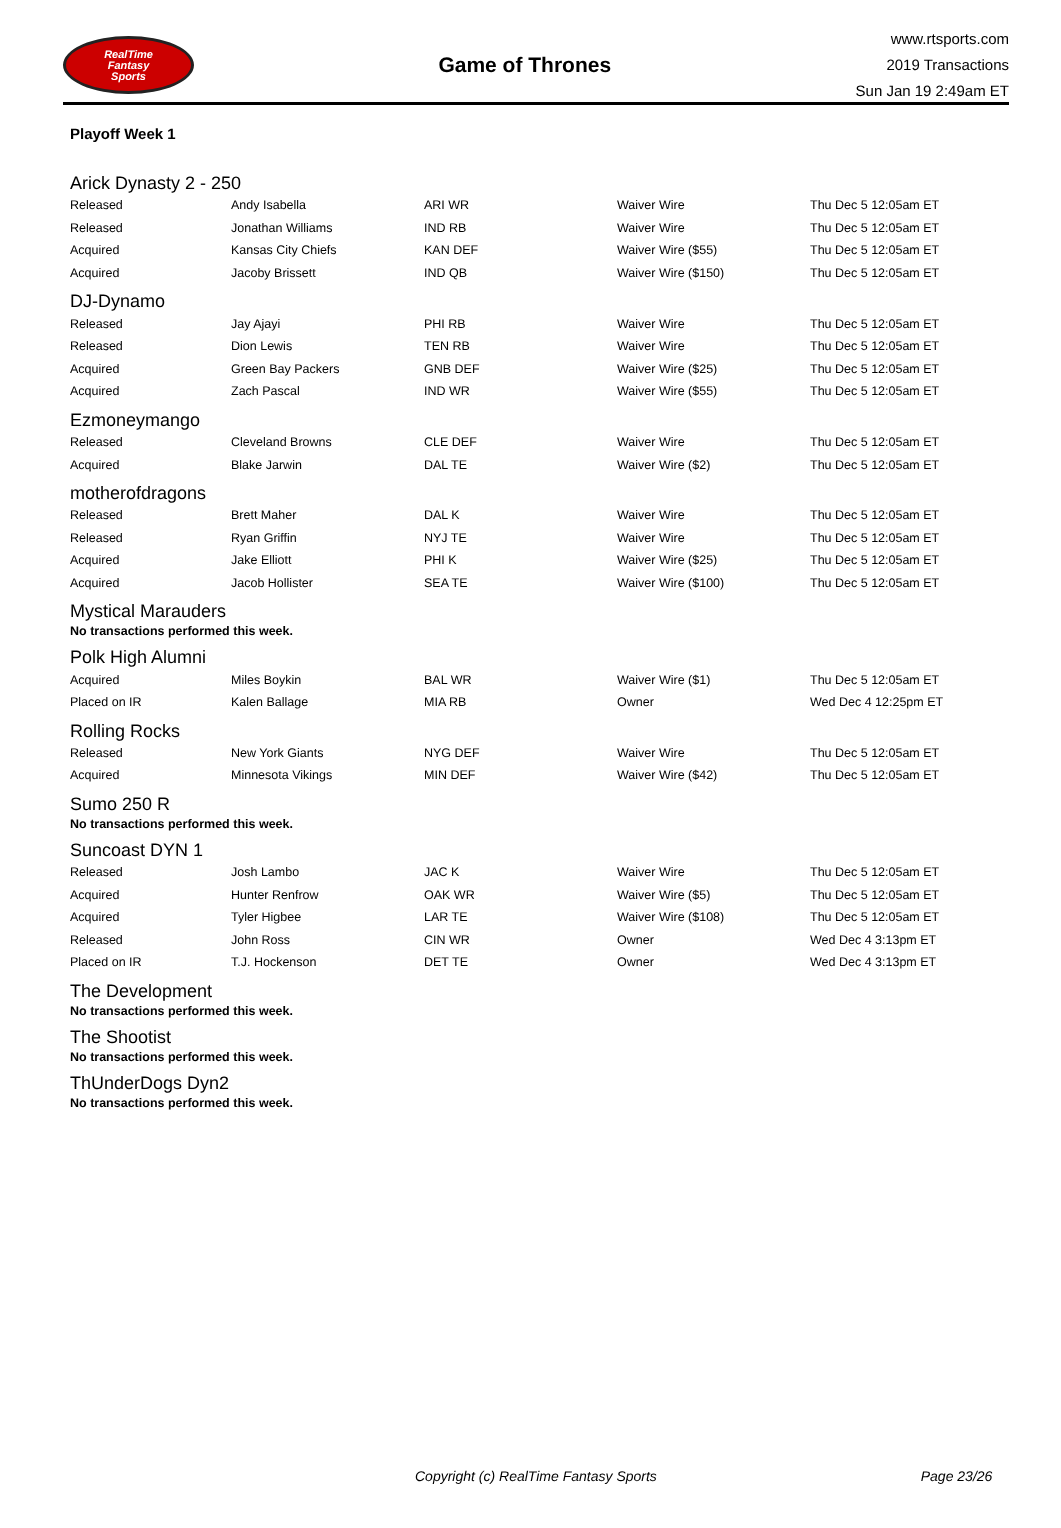RealTime
Fantasy
Sports
Game of Thrones
www.rtsports.com
2019 Transactions
Sun Jan 19 2:49am ET
Playoff Week 1
Arick Dynasty 2 - 250
| Released | Andy Isabella | ARI WR | Waiver Wire | Thu Dec 5 12:05am ET |
| Released | Jonathan Williams | IND RB | Waiver Wire | Thu Dec 5 12:05am ET |
| Acquired | Kansas City Chiefs | KAN DEF | Waiver Wire ($55) | Thu Dec 5 12:05am ET |
| Acquired | Jacoby Brissett | IND QB | Waiver Wire ($150) | Thu Dec 5 12:05am ET |
DJ-Dynamo
| Released | Jay Ajayi | PHI RB | Waiver Wire | Thu Dec 5 12:05am ET |
| Released | Dion Lewis | TEN RB | Waiver Wire | Thu Dec 5 12:05am ET |
| Acquired | Green Bay Packers | GNB DEF | Waiver Wire ($25) | Thu Dec 5 12:05am ET |
| Acquired | Zach Pascal | IND WR | Waiver Wire ($55) | Thu Dec 5 12:05am ET |
Ezmoneymango
| Released | Cleveland Browns | CLE DEF | Waiver Wire | Thu Dec 5 12:05am ET |
| Acquired | Blake Jarwin | DAL TE | Waiver Wire ($2) | Thu Dec 5 12:05am ET |
motherofdragons
| Released | Brett Maher | DAL K | Waiver Wire | Thu Dec 5 12:05am ET |
| Released | Ryan Griffin | NYJ TE | Waiver Wire | Thu Dec 5 12:05am ET |
| Acquired | Jake Elliott | PHI K | Waiver Wire ($25) | Thu Dec 5 12:05am ET |
| Acquired | Jacob Hollister | SEA TE | Waiver Wire ($100) | Thu Dec 5 12:05am ET |
Mystical Marauders
No transactions performed this week.
Polk High Alumni
| Acquired | Miles Boykin | BAL WR | Waiver Wire ($1) | Thu Dec 5 12:05am ET |
| Placed on IR | Kalen Ballage | MIA RB | Owner | Wed Dec 4 12:25pm ET |
Rolling Rocks
| Released | New York Giants | NYG DEF | Waiver Wire | Thu Dec 5 12:05am ET |
| Acquired | Minnesota Vikings | MIN DEF | Waiver Wire ($42) | Thu Dec 5 12:05am ET |
Sumo 250 R
No transactions performed this week.
Suncoast DYN 1
| Released | Josh Lambo | JAC K | Waiver Wire | Thu Dec 5 12:05am ET |
| Acquired | Hunter Renfrow | OAK WR | Waiver Wire ($5) | Thu Dec 5 12:05am ET |
| Acquired | Tyler Higbee | LAR TE | Waiver Wire ($108) | Thu Dec 5 12:05am ET |
| Released | John Ross | CIN WR | Owner | Wed Dec 4 3:13pm ET |
| Placed on IR | T.J. Hockenson | DET TE | Owner | Wed Dec 4 3:13pm ET |
The Development
No transactions performed this week.
The Shootist
No transactions performed this week.
ThUnderDogs Dyn2
No transactions performed this week.
Copyright (c) RealTime Fantasy Sports Page 23/26